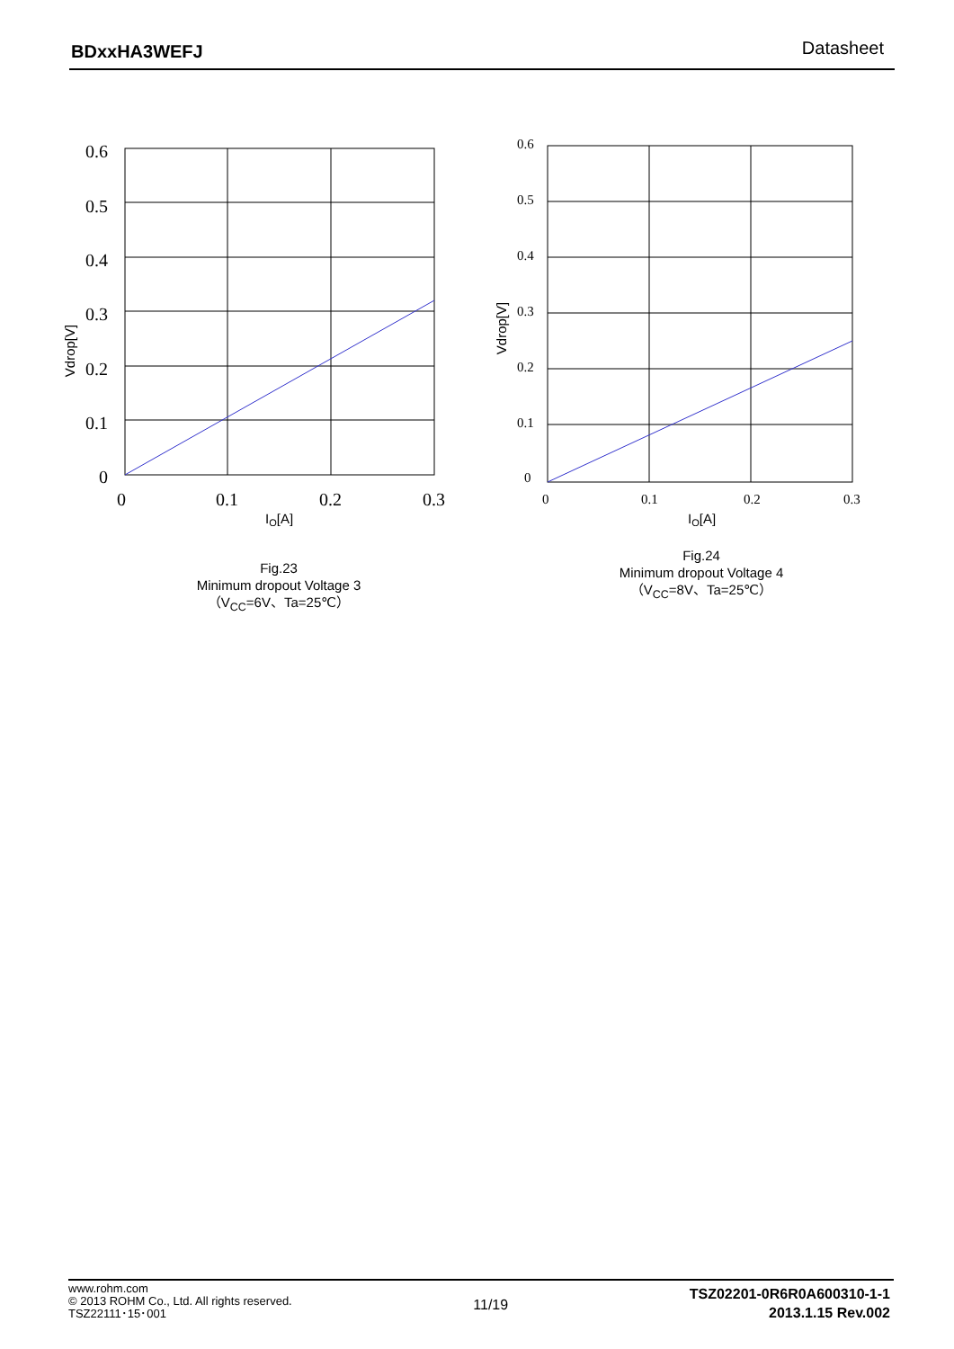BDxxHA3WEFJ Datasheet
0.6
0.5
0.4
0.3
0.2
0.1
0
0
0.1
0.2
0.3
IO[A]
Vdrop[V]
Fig.23
Minimum dropout Voltage 3
（V<sub>CC</sub>=6V、Ta=25℃）
0.6
0.5
0.4
0.3
0.2
0.1
0
0
0.1
0.2
0.3
IO[A]
Vdrop[V]
Fig.24
Minimum dropout Voltage 4
（V<sub>CC</sub>=8V、Ta=25℃）
www.rohm.com
© 2013 ROHM Co., Ltd. All rights reserved.
TSZ22111･15･001
TSZ02201-0R6R0A600310-1-1
2013.1.15 Rev.002
11/19